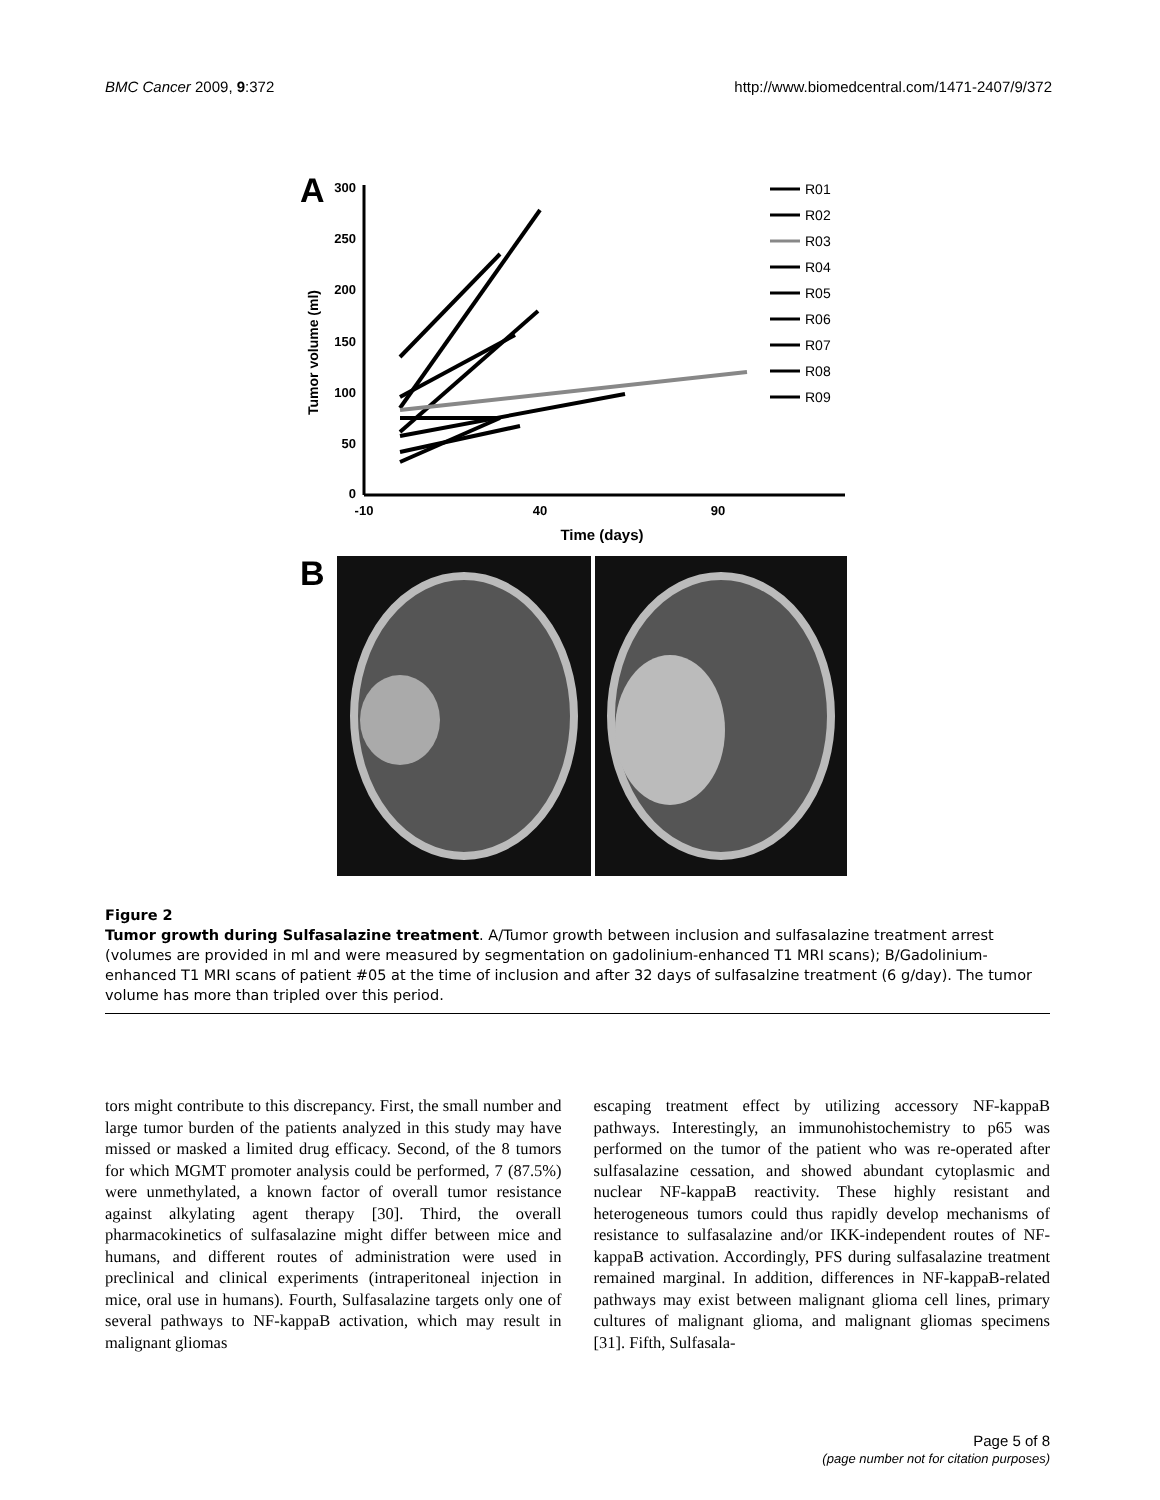BMC Cancer 2009, 9:372 http://www.biomedcentral.com/1471-2407/9/372
A
300
250
200
150
100
50
0
-10
40
90
Time (days)
Tumor volume (ml)
R01
R02
R03
R04
R05
R06
R07
R08
R09
B
Figure 2
Tumor growth during Sulfasalazine treatment. A/Tumor growth between inclusion and sulfasalazine treatment arrest (volumes are provided in ml and were measured by segmentation on gadolinium-enhanced T1 MRI scans); B/Gadolinium-enhanced T1 MRI scans of patient #05 at the time of inclusion and after 32 days of sulfasalzine treatment (6 g/day). The tumor volume has more than tripled over this period.
tors might contribute to this discrepancy. First, the small number and large tumor burden of the patients analyzed in this study may have missed or masked a limited drug efficacy. Second, of the 8 tumors for which MGMT promoter analysis could be performed, 7 (87.5%) were unmethylated, a known factor of overall tumor resistance against alkylating agent therapy [30]. Third, the overall pharmacokinetics of sulfasalazine might differ between mice and humans, and different routes of administration were used in preclinical and clinical experiments (intraperitoneal injection in mice, oral use in humans). Fourth, Sulfasalazine targets only one of several pathways to NF-kappaB activation, which may result in malignant gliomas
escaping treatment effect by utilizing accessory NF-kappaB pathways. Interestingly, an immunohistochemistry to p65 was performed on the tumor of the patient who was re-operated after sulfasalazine cessation, and showed abundant cytoplasmic and nuclear NF-kappaB reactivity. These highly resistant and heterogeneous tumors could thus rapidly develop mechanisms of resistance to sulfasalazine and/or IKK-independent routes of NF-kappaB activation. Accordingly, PFS during sulfasalazine treatment remained marginal. In addition, differences in NF-kappaB-related pathways may exist between malignant glioma cell lines, primary cultures of malignant glioma, and malignant gliomas specimens [31]. Fifth, Sulfasala-
Page 5 of 8
(page number not for citation purposes)